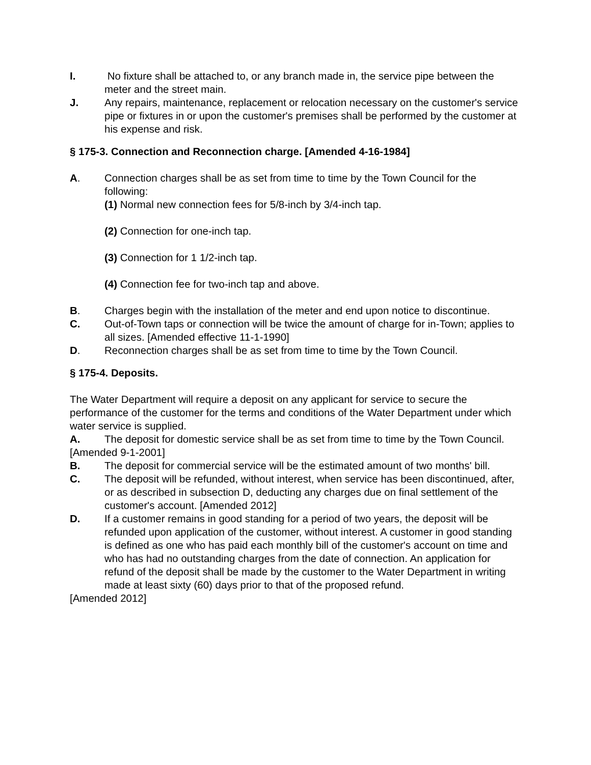I. No fixture shall be attached to, or any branch made in, the service pipe between the meter and the street main.
J. Any repairs, maintenance, replacement or relocation necessary on the customer's service pipe or fixtures in or upon the customer's premises shall be performed by the customer at his expense and risk.
§ 175-3. Connection and Reconnection charge. [Amended 4-16-1984]
A. Connection charges shall be as set from time to time by the Town Council for the following:
(1) Normal new connection fees for 5/8-inch by 3/4-inch tap.
(2) Connection for one-inch tap.
(3) Connection for 1 1/2-inch tap.
(4) Connection fee for two-inch tap and above.
B. Charges begin with the installation of the meter and end upon notice to discontinue.
C. Out-of-Town taps or connection will be twice the amount of charge for in-Town; applies to all sizes. [Amended effective 11-1-1990]
D. Reconnection charges shall be as set from time to time by the Town Council.
§ 175-4. Deposits.
The Water Department will require a deposit on any applicant for service to secure the performance of the customer for the terms and conditions of the Water Department under which water service is supplied.
A. The deposit for domestic service shall be as set from time to time by the Town Council.
[Amended 9-1-2001]
B. The deposit for commercial service will be the estimated amount of two months' bill.
C. The deposit will be refunded, without interest, when service has been discontinued, after, or as described in subsection D, deducting any charges due on final settlement of the customer's account. [Amended 2012]
D. If a customer remains in good standing for a period of two years, the deposit will be refunded upon application of the customer, without interest. A customer in good standing is defined as one who has paid each monthly bill of the customer's account on time and who has had no outstanding charges from the date of connection. An application for refund of the deposit shall be made by the customer to the Water Department in writing made at least sixty (60) days prior to that of the proposed refund.
[Amended 2012]